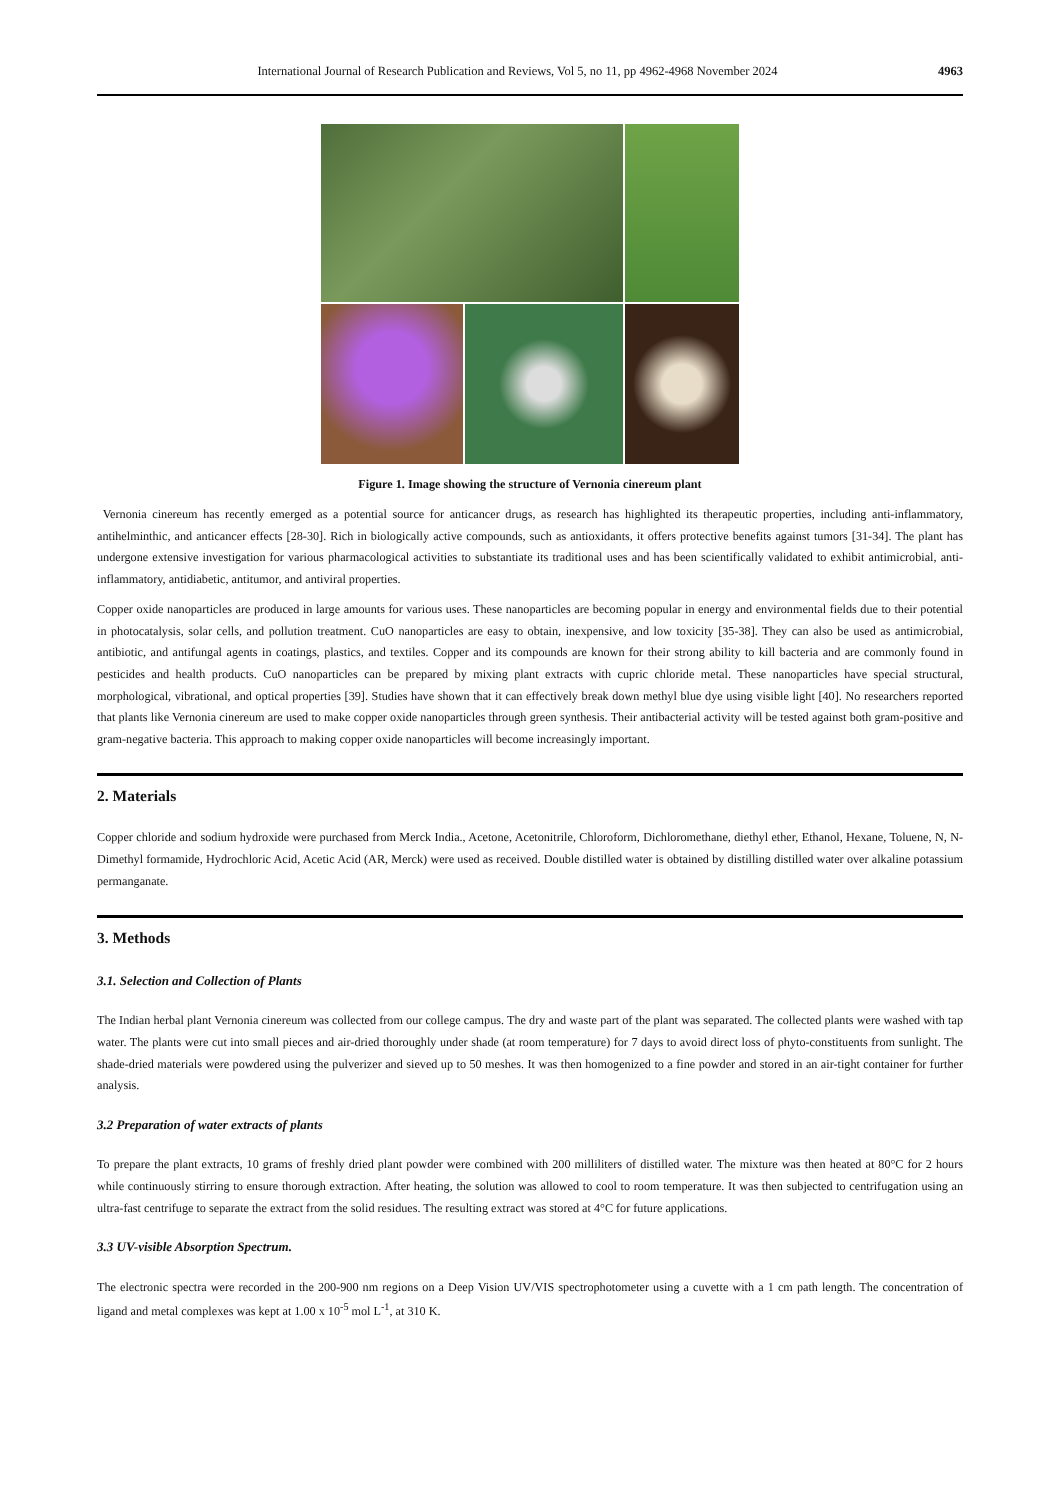International Journal of Research Publication and Reviews, Vol 5, no 11, pp 4962-4968 November 2024 4963
Figure 1. Image showing the structure of Vernonia cinereum plant
Vernonia cinereum has recently emerged as a potential source for anticancer drugs, as research has highlighted its therapeutic properties, including anti-inflammatory, antihelminthic, and anticancer effects [28-30]. Rich in biologically active compounds, such as antioxidants, it offers protective benefits against tumors [31-34]. The plant has undergone extensive investigation for various pharmacological activities to substantiate its traditional uses and has been scientifically validated to exhibit antimicrobial, anti-inflammatory, antidiabetic, antitumor, and antiviral properties.
Copper oxide nanoparticles are produced in large amounts for various uses. These nanoparticles are becoming popular in energy and environmental fields due to their potential in photocatalysis, solar cells, and pollution treatment. CuO nanoparticles are easy to obtain, inexpensive, and low toxicity [35-38]. They can also be used as antimicrobial, antibiotic, and antifungal agents in coatings, plastics, and textiles. Copper and its compounds are known for their strong ability to kill bacteria and are commonly found in pesticides and health products. CuO nanoparticles can be prepared by mixing plant extracts with cupric chloride metal. These nanoparticles have special structural, morphological, vibrational, and optical properties [39]. Studies have shown that it can effectively break down methyl blue dye using visible light [40]. No researchers reported that plants like Vernonia cinereum are used to make copper oxide nanoparticles through green synthesis. Their antibacterial activity will be tested against both gram-positive and gram-negative bacteria. This approach to making copper oxide nanoparticles will become increasingly important.
2. Materials
Copper chloride and sodium hydroxide were purchased from Merck India., Acetone, Acetonitrile, Chloroform, Dichloromethane, diethyl ether, Ethanol, Hexane, Toluene, N, N-Dimethyl formamide, Hydrochloric Acid, Acetic Acid (AR, Merck) were used as received. Double distilled water is obtained by distilling distilled water over alkaline potassium permanganate.
3. Methods
3.1. Selection and Collection of Plants
The Indian herbal plant Vernonia cinereum was collected from our college campus. The dry and waste part of the plant was separated. The collected plants were washed with tap water. The plants were cut into small pieces and air-dried thoroughly under shade (at room temperature) for 7 days to avoid direct loss of phyto-constituents from sunlight. The shade-dried materials were powdered using the pulverizer and sieved up to 50 meshes. It was then homogenized to a fine powder and stored in an air-tight container for further analysis.
3.2 Preparation of water extracts of plants
To prepare the plant extracts, 10 grams of freshly dried plant powder were combined with 200 milliliters of distilled water. The mixture was then heated at 80°C for 2 hours while continuously stirring to ensure thorough extraction. After heating, the solution was allowed to cool to room temperature. It was then subjected to centrifugation using an ultra-fast centrifuge to separate the extract from the solid residues. The resulting extract was stored at 4°C for future applications.
3.3 UV-visible Absorption Spectrum.
The electronic spectra were recorded in the 200-900 nm regions on a Deep Vision UV/VIS spectrophotometer using a cuvette with a 1 cm path length. The concentration of ligand and metal complexes was kept at 1.00 x 10<sup>-5</sup> mol L<sup>-1</sup>, at 310 K.